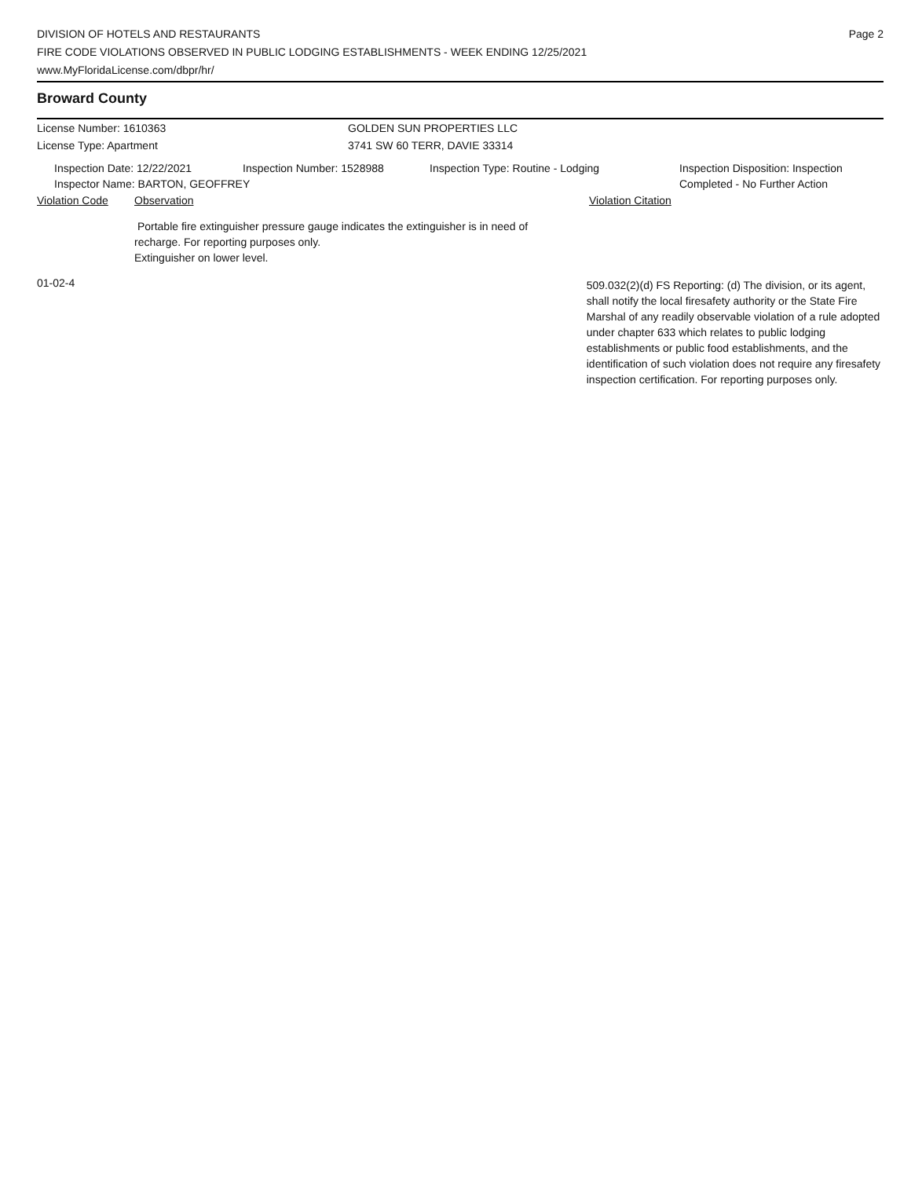DIVISION OF HOTELS AND RESTAURANTS
FIRE CODE VIOLATIONS OBSERVED IN PUBLIC LODGING ESTABLISHMENTS - WEEK ENDING 12/25/2021
www.MyFloridaLicense.com/dbpr/hr/
Page 2
Broward County
License Number: 1610363
License Type: Apartment
GOLDEN SUN PROPERTIES LLC
3741 SW 60 TERR, DAVIE 33314
Inspection Date: 12/22/2021 Inspection Number: 1528988 Inspection Type: Routine - Lodging Inspection Disposition: Inspection
Completed - No Further Action
Inspector Name: BARTON, GEOFFREY
Violation Code Observation Violation Citation
Portable fire extinguisher pressure gauge indicates the extinguisher is in need of recharge. For reporting purposes only.
Extinguisher on lower level.
01-02-4
509.032(2)(d) FS Reporting: (d) The division, or its agent, shall notify the local firesafety authority or the State Fire Marshal of any readily observable violation of a rule adopted under chapter 633 which relates to public lodging establishments or public food establishments, and the identification of such violation does not require any firesafety inspection certification. For reporting purposes only.